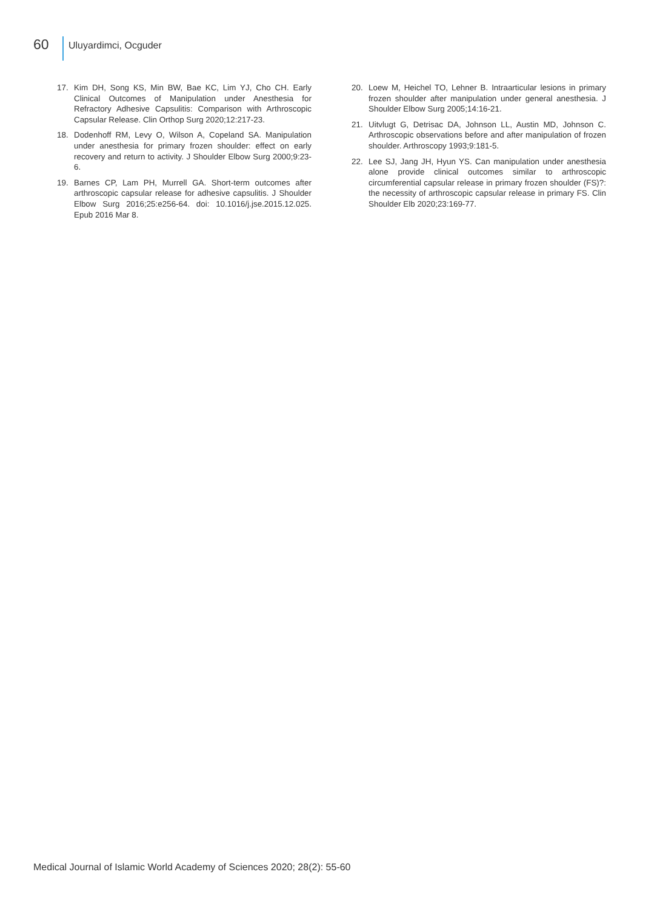60
Uluyardimci, Ocguder
17. Kim DH, Song KS, Min BW, Bae KC, Lim YJ, Cho CH. Early Clinical Outcomes of Manipulation under Anesthesia for Refractory Adhesive Capsulitis: Comparison with Arthroscopic Capsular Release. Clin Orthop Surg 2020;12:217-23.
18. Dodenhoff RM, Levy O, Wilson A, Copeland SA. Manipulation under anesthesia for primary frozen shoulder: effect on early recovery and return to activity. J Shoulder Elbow Surg 2000;9:23-6.
19. Barnes CP, Lam PH, Murrell GA. Short-term outcomes after arthroscopic capsular release for adhesive capsulitis. J Shoulder Elbow Surg 2016;25:e256-64. doi: 10.1016/j.jse.2015.12.025. Epub 2016 Mar 8.
20. Loew M, Heichel TO, Lehner B. Intraarticular lesions in primary frozen shoulder after manipulation under general anesthesia. J Shoulder Elbow Surg 2005;14:16-21.
21. Uitvlugt G, Detrisac DA, Johnson LL, Austin MD, Johnson C. Arthroscopic observations before and after manipulation of frozen shoulder. Arthroscopy 1993;9:181-5.
22. Lee SJ, Jang JH, Hyun YS. Can manipulation under anesthesia alone provide clinical outcomes similar to arthroscopic circumferential capsular release in primary frozen shoulder (FS)?: the necessity of arthroscopic capsular release in primary FS. Clin Shoulder Elb 2020;23:169-77.
Medical Journal of Islamic World Academy of Sciences 2020; 28(2): 55-60